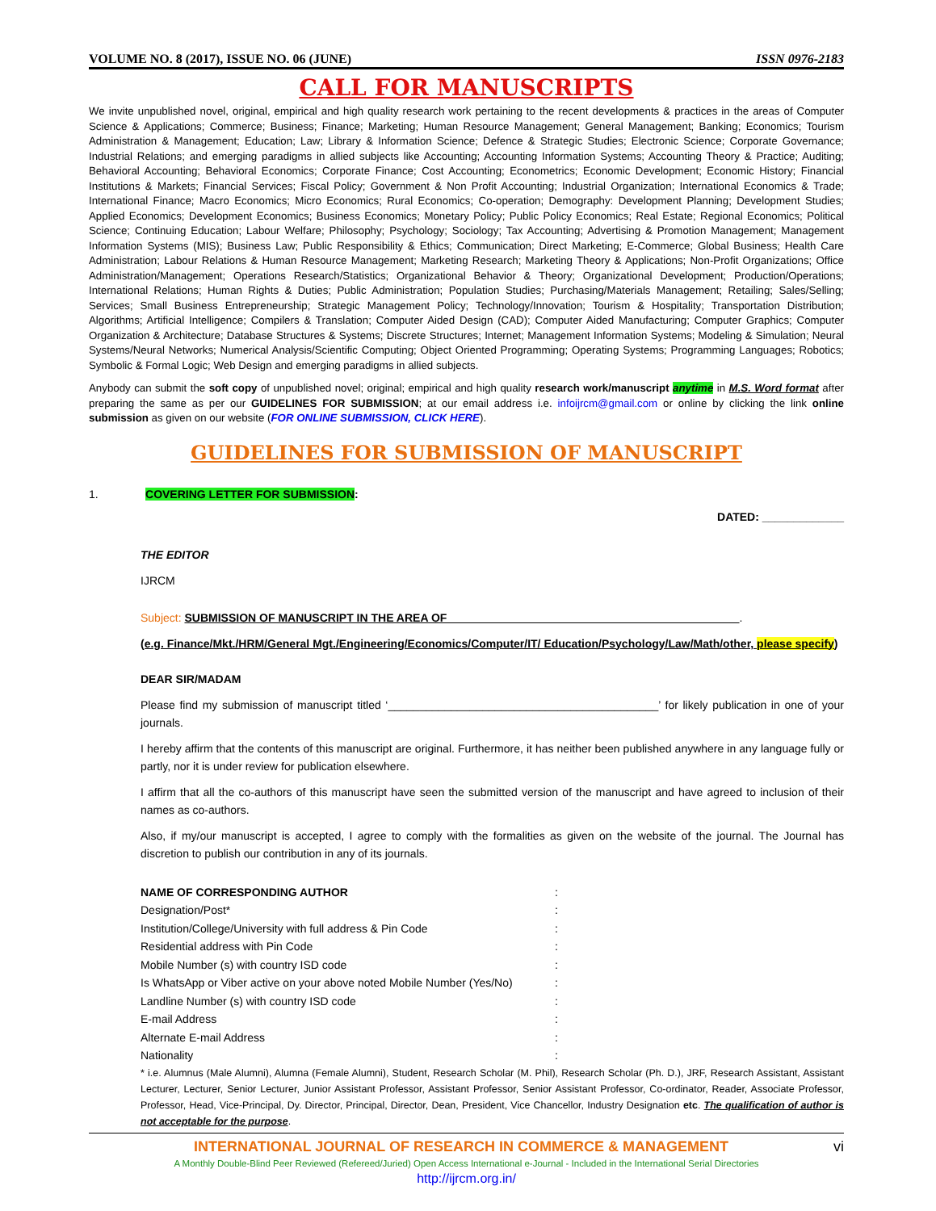VOLUME NO. 8 (2017), ISSUE NO. 06 (JUNE) ISSN 0976-2183
CALL FOR MANUSCRIPTS
We invite unpublished novel, original, empirical and high quality research work pertaining to the recent developments & practices in the areas of Computer Science & Applications; Commerce; Business; Finance; Marketing; Human Resource Management; General Management; Banking; Economics; Tourism Administration & Management; Education; Law; Library & Information Science; Defence & Strategic Studies; Electronic Science; Corporate Governance; Industrial Relations; and emerging paradigms in allied subjects like Accounting; Accounting Information Systems; Accounting Theory & Practice; Auditing; Behavioral Accounting; Behavioral Economics; Corporate Finance; Cost Accounting; Econometrics; Economic Development; Economic History; Financial Institutions & Markets; Financial Services; Fiscal Policy; Government & Non Profit Accounting; Industrial Organization; International Economics & Trade; International Finance; Macro Economics; Micro Economics; Rural Economics; Co-operation; Demography: Development Planning; Development Studies; Applied Economics; Development Economics; Business Economics; Monetary Policy; Public Policy Economics; Real Estate; Regional Economics; Political Science; Continuing Education; Labour Welfare; Philosophy; Psychology; Sociology; Tax Accounting; Advertising & Promotion Management; Management Information Systems (MIS); Business Law; Public Responsibility & Ethics; Communication; Direct Marketing; E-Commerce; Global Business; Health Care Administration; Labour Relations & Human Resource Management; Marketing Research; Marketing Theory & Applications; Non-Profit Organizations; Office Administration/Management; Operations Research/Statistics; Organizational Behavior & Theory; Organizational Development; Production/Operations; International Relations; Human Rights & Duties; Public Administration; Population Studies; Purchasing/Materials Management; Retailing; Sales/Selling; Services; Small Business Entrepreneurship; Strategic Management Policy; Technology/Innovation; Tourism & Hospitality; Transportation Distribution; Algorithms; Artificial Intelligence; Compilers & Translation; Computer Aided Design (CAD); Computer Aided Manufacturing; Computer Graphics; Computer Organization & Architecture; Database Structures & Systems; Discrete Structures; Internet; Management Information Systems; Modeling & Simulation; Neural Systems/Neural Networks; Numerical Analysis/Scientific Computing; Object Oriented Programming; Operating Systems; Programming Languages; Robotics; Symbolic & Formal Logic; Web Design and emerging paradigms in allied subjects.
Anybody can submit the soft copy of unpublished novel; original; empirical and high quality research work/manuscript anytime in M.S. Word format after preparing the same as per our GUIDELINES FOR SUBMISSION; at our email address i.e. infoijrcm@gmail.com or online by clicking the link online submission as given on our website (FOR ONLINE SUBMISSION, CLICK HERE).
GUIDELINES FOR SUBMISSION OF MANUSCRIPT
1. COVERING LETTER FOR SUBMISSION:
DATED: _____________
THE EDITOR
IJRCM
Subject: SUBMISSION OF MANUSCRIPT IN THE AREA OF ______________________________________________.
(e.g. Finance/Mkt./HRM/General Mgt./Engineering/Economics/Computer/IT/ Education/Psychology/Law/Math/other, please specify)
DEAR SIR/MADAM
Please find my submission of manuscript titled ‘___________________________________________’ for likely publication in one of your journals.
I hereby affirm that the contents of this manuscript are original. Furthermore, it has neither been published anywhere in any language fully or partly, nor it is under review for publication elsewhere.
I affirm that all the co-authors of this manuscript have seen the submitted version of the manuscript and have agreed to inclusion of their names as co-authors.
Also, if my/our manuscript is accepted, I agree to comply with the formalities as given on the website of the journal. The Journal has discretion to publish our contribution in any of its journals.
NAME OF CORRESPONDING AUTHOR:
Designation/Post*:
Institution/College/University with full address & Pin Code:
Residential address with Pin Code:
Mobile Number (s) with country ISD code:
Is WhatsApp or Viber active on your above noted Mobile Number (Yes/No):
Landline Number (s) with country ISD code:
E-mail Address:
Alternate E-mail Address:
Nationality:
* i.e. Alumnus (Male Alumni), Alumna (Female Alumni), Student, Research Scholar (M. Phil), Research Scholar (Ph. D.), JRF, Research Assistant, Assistant Lecturer, Lecturer, Senior Lecturer, Junior Assistant Professor, Assistant Professor, Senior Assistant Professor, Co-ordinator, Reader, Associate Professor, Professor, Head, Vice-Principal, Dy. Director, Principal, Director, Dean, President, Vice Chancellor, Industry Designation etc. The qualification of author is not acceptable for the purpose.
INTERNATIONAL JOURNAL OF RESEARCH IN COMMERCE & MANAGEMENT vi
A Monthly Double-Blind Peer Reviewed (Refereed/Juried) Open Access International e-Journal - Included in the International Serial Directories
http://ijrcm.org.in/